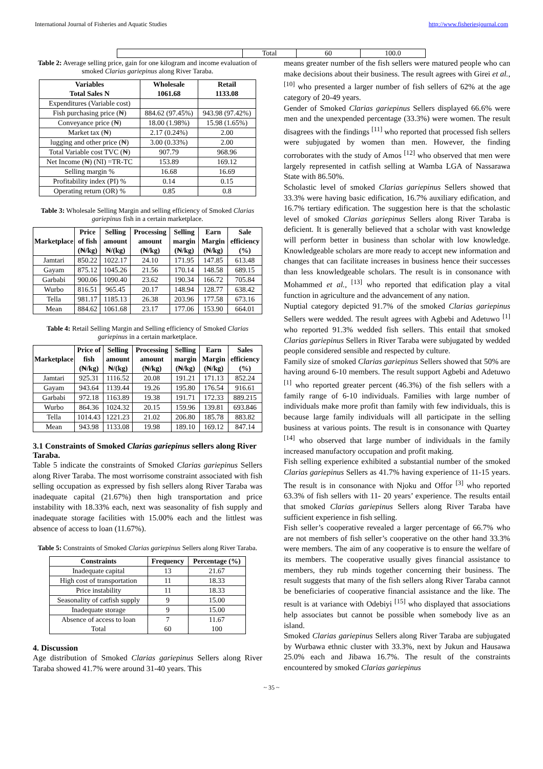International Journal of Fisheries and Aquatic Studies http://www.fisheriesjournal.com
| | Total | 60 | 100.0 |
Table 2: Average selling price, gain for one kilogram and income evaluation of smoked Clarias gariepinus along River Taraba.
| Variables Total Sales N | Wholesale 1061.68 | Retail 1133.08 |
| --- | --- | --- |
| Expenditures (Variable cost) | | |
| Fish purchasing price (₦) | 884.62 (97.45%) | 943.98 (97.42%) |
| Conveyance price (₦) | 18.00 (1.98%) | 15.98 (1.65%) |
| Market tax (₦) | 2.17 (0.24%) | 2.00 |
| lugging and other price (₦) | 3.00 (0.33%) | 2.00 |
| Total Variable cost TVC (₦) | 907.79 | 968.96 |
| Net Income (₦) (NI) =TR-TC | 153.89 | 169.12 |
| Selling margin % | 16.68 | 16.69 |
| Profitability index (PI) % | 0.14 | 0.15 |
| Operating return (OR) % | 0.85 | 0.8 |
Table 3: Wholesale Selling Margin and selling efficiency of Smoked Clarias gariepinus fish in a certain marketplace.
| Marketplace | Price of fish (₦/kg) | Selling amount ₦/(kg) | Processing amount (₦/kg) | Selling margin (₦/kg) | Earn Margin (₦/kg) | Sale efficiency (%) |
| --- | --- | --- | --- | --- | --- | --- |
| Jamtari | 850.22 | 1022.17 | 24.10 | 171.95 | 147.85 | 613.48 |
| Gayam | 875.12 | 1045.26 | 21.56 | 170.14 | 148.58 | 689.15 |
| Garbabi | 900.06 | 1090.40 | 23.62 | 190.34 | 166.72 | 705.84 |
| Wurbo | 816.51 | 965.45 | 20.17 | 148.94 | 128.77 | 638.42 |
| Tella | 981.17 | 1185.13 | 26.38 | 203.96 | 177.58 | 673.16 |
| Mean | 884.62 | 1061.68 | 23.17 | 177.06 | 153.90 | 664.01 |
Table 4: Retail Selling Margin and Selling efficiency of Smoked Clarias gariepinus in a certain marketplace.
| Marketplace | Price of fish (₦/kg) | Selling amount ₦/(kg) | Processing amount (₦/kg) | Selling margin (₦/kg) | Earn Margin (₦/kg) | Sales efficiency (%) |
| --- | --- | --- | --- | --- | --- | --- |
| Jamtari | 925.31 | 1116.52 | 20.08 | 191.21 | 171.13 | 852.24 |
| Gayam | 943.64 | 1139.44 | 19.26 | 195.80 | 176.54 | 916.61 |
| Garbabi | 972.18 | 1163.89 | 19.38 | 191.71 | 172.33 | 889.215 |
| Wurbo | 864.36 | 1024.32 | 20.15 | 159.96 | 139.81 | 693.846 |
| Tella | 1014.43 | 1221.23 | 21.02 | 206.80 | 185.78 | 883.82 |
| Mean | 943.98 | 1133.08 | 19.98 | 189.10 | 169.12 | 847.14 |
3.1 Constraints of Smoked Clarias gariepinus sellers along River Taraba.
Table 5 indicate the constraints of Smoked Clarias gariepinus Sellers along River Taraba. The most worrisome constraint associated with fish selling occupation as expressed by fish sellers along River Taraba was inadequate capital (21.67%) then high transportation and price instability with 18.33% each, next was seasonality of fish supply and inadequate storage facilities with 15.00% each and the littlest was absence of access to loan (11.67%).
Table 5: Constraints of Smoked Clarias gariepinus Sellers along River Taraba.
| Constraints | Frequency | Percentage (%) |
| --- | --- | --- |
| Inadequate capital | 13 | 21.67 |
| High cost of transportation | 11 | 18.33 |
| Price instability | 11 | 18.33 |
| Seasonality of catfish supply | 9 | 15.00 |
| Inadequate storage | 9 | 15.00 |
| Absence of access to loan Total | 7 60 | 11.67 100 |
4. Discussion
Age distribution of Smoked Clarias gariepinus Sellers along River Taraba showed 41.7% were around 31-40 years. This
means greater number of the fish sellers were matured people who can make decisions about their business. The result agrees with Girei et al., <sup>[10]</sup> who presented a larger number of fish sellers of 62% at the age category of 20-49 years.
Gender of Smoked Clarias gariepinus Sellers displayed 66.6% were men and the unexpended percentage (33.3%) were women. The result disagrees with the findings <sup>[11]</sup> who reported that processed fish sellers were subjugated by women than men. However, the finding corroborates with the study of Amos <sup>[12]</sup> who observed that men were largely represented in catfish selling at Wamba LGA of Nassarawa State with 86.50%.
Scholastic level of smoked Clarias gariepinus Sellers showed that 33.3% were having basic edification, 16.7% auxiliary edification, and 16.7% tertiary edification. The suggestion here is that the scholastic level of smoked Clarias gariepinus Sellers along River Taraba is deficient. It is generally believed that a scholar with vast knowledge will perform better in business than scholar with low knowledge. Knowledgeable scholars are more ready to accept new information and changes that can facilitate increases in business hence their successes than less knowledgeable scholars. The result is in consonance with Mohammed et al., <sup>[13]</sup> who reported that edification play a vital function in agriculture and the advancement of any nation.
Nuptial category depicted 91.7% of the smoked Clarias gariepinus Sellers were wedded. The result agrees with Agbebi and Adetuwo <sup>[1]</sup> who reported 91.3% wedded fish sellers. This entail that smoked Clarias gariepinus Sellers in River Taraba were subjugated by wedded people considered sensible and respected by culture.
Family size of smoked Clarias gariepinus Sellers showed that 50% are having around 6-10 members. The result support Agbebi and Adetuwo <sup>[1]</sup> who reported greater percent (46.3%) of the fish sellers with a family range of 6-10 individuals. Families with large number of individuals make more profit than family with few individuals, this is because large family individuals will all participate in the selling business at various points. The result is in consonance with Quartey <sup>[14]</sup> who observed that large number of individuals in the family increased manufactory occupation and profit making.
Fish selling experience exhibited a substantial number of the smoked Clarias gariepinus Sellers as 41.7% having experience of 11-15 years. The result is in consonance with Njoku and Offor <sup>[3]</sup> who reported 63.3% of fish sellers with 11- 20 years’ experience. The results entail that smoked Clarias gariepinus Sellers along River Taraba have sufficient experience in fish selling.
Fish seller’s cooperative revealed a larger percentage of 66.7% who are not members of fish seller’s cooperative on the other hand 33.3% were members. The aim of any cooperative is to ensure the welfare of its members. The cooperative usually gives financial assistance to members, they rub minds together concerning their business. The result suggests that many of the fish sellers along River Taraba cannot be beneficiaries of cooperative financial assistance and the like. The result is at variance with Odebiyi <sup>[15]</sup> who displayed that associations help associates but cannot be possible when somebody live as an island.
Smoked Clarias gariepinus Sellers along River Taraba are subjugated by Wurbawa ethnic cluster with 33.3%, next by Jukun and Hausawa 25.0% each and Jibawa 16.7%. The result of the constraints encountered by smoked Clarias gariepinus
~ 35 ~